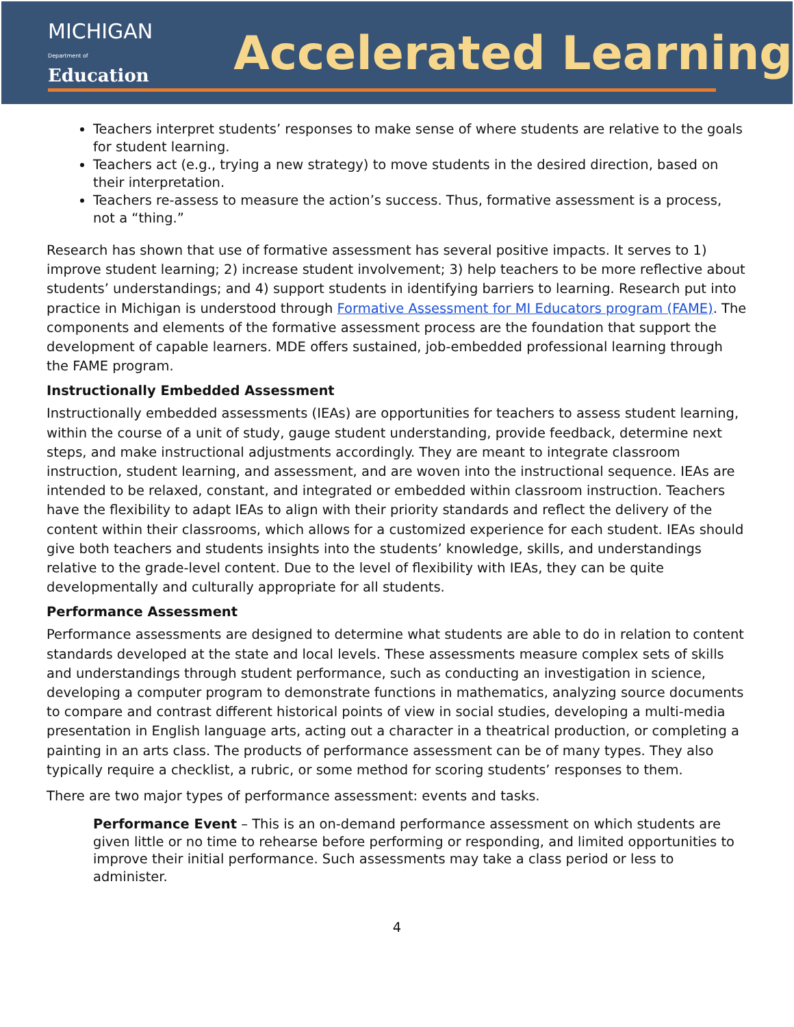MICHIGAN
Department of Education
Accelerated Learning
Teachers interpret students’ responses to make sense of where students are relative to the goals for student learning.
Teachers act (e.g., trying a new strategy) to move students in the desired direction, based on their interpretation.
Teachers re-assess to measure the action’s success. Thus, formative assessment is a process, not a “thing.”
Research has shown that use of formative assessment has several positive impacts. It serves to 1) improve student learning; 2) increase student involvement; 3) help teachers to be more reflective about students’ understandings; and 4) support students in identifying barriers to learning. Research put into practice in Michigan is understood through Formative Assessment for MI Educators program (FAME). The components and elements of the formative assessment process are the foundation that support the development of capable learners. MDE offers sustained, job-embedded professional learning through the FAME program.
Instructionally Embedded Assessment
Instructionally embedded assessments (IEAs) are opportunities for teachers to assess student learning, within the course of a unit of study, gauge student understanding, provide feedback, determine next steps, and make instructional adjustments accordingly. They are meant to integrate classroom instruction, student learning, and assessment, and are woven into the instructional sequence. IEAs are intended to be relaxed, constant, and integrated or embedded within classroom instruction. Teachers have the flexibility to adapt IEAs to align with their priority standards and reflect the delivery of the content within their classrooms, which allows for a customized experience for each student. IEAs should give both teachers and students insights into the students’ knowledge, skills, and understandings relative to the grade-level content. Due to the level of flexibility with IEAs, they can be quite developmentally and culturally appropriate for all students.
Performance Assessment
Performance assessments are designed to determine what students are able to do in relation to content standards developed at the state and local levels. These assessments measure complex sets of skills and understandings through student performance, such as conducting an investigation in science, developing a computer program to demonstrate functions in mathematics, analyzing source documents to compare and contrast different historical points of view in social studies, developing a multi-media presentation in English language arts, acting out a character in a theatrical production, or completing a painting in an arts class. The products of performance assessment can be of many types. They also typically require a checklist, a rubric, or some method for scoring students’ responses to them.
There are two major types of performance assessment: events and tasks.
Performance Event – This is an on-demand performance assessment on which students are given little or no time to rehearse before performing or responding, and limited opportunities to improve their initial performance. Such assessments may take a class period or less to administer.
4